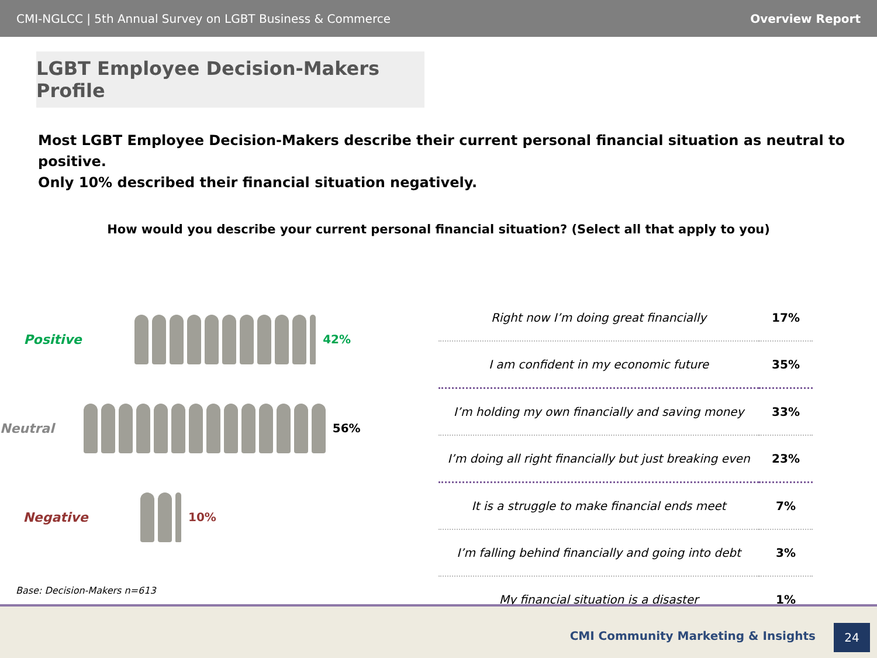CMI-NGLCC | 5th Annual Survey on LGBT Business & Commerce Overview Report
LGBT Employee Decision-Makers Profile
Most LGBT Employee Decision-Makers describe their current personal financial situation as neutral to positive.
Only 10% described their financial situation negatively.
How would you describe your current personal financial situation? (Select all that apply to you)
Positive 42%
Neutral 56%
Negative 10%
| Right now I’m doing great financially | 17% |
| I am confident in my economic future | 35% |
| I’m holding my own financially and saving money | 33% |
| I’m doing all right financially but just breaking even | 23% |
| It is a struggle to make financial ends meet | 7% |
| I’m falling behind financially and going into debt | 3% |
| My financial situation is a disaster | 1% |
Base: Decision-Makers n=613
CMI Community Marketing & Insights
24